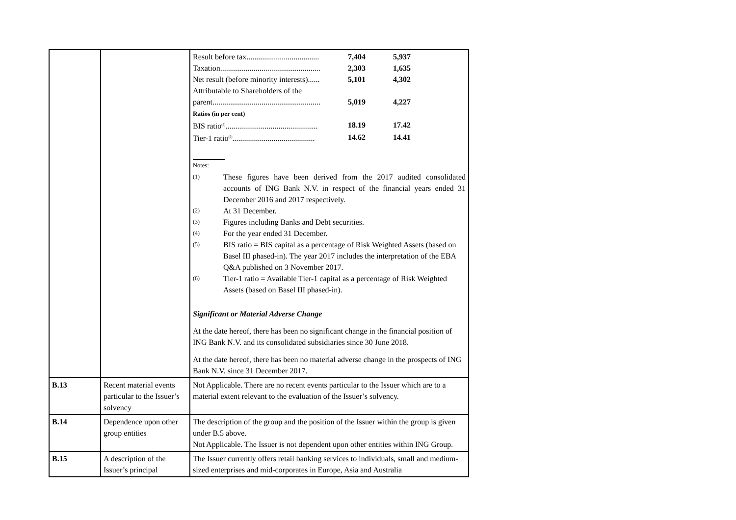| | | / Result before tax..................................... / 7,404 / 5,937 / / Taxation................................................... / 2,303 / 1,635 / / Net result (before minority interests)...... / 5,101 / 4,302 / / Attributable to Shareholders of the parent....................................................... / 5,019 / 4,227 / / Ratios (in per cent) / / / / BIS ratio<sup>(5)</sup>............................................... / 18.19 / 17.42 / / Tier-1 ratio<sup>(6)</sup>.......................................... / 14.62 / 14.41 / Notes: (1) These figures have been derived from the 2017 audited consolidated accounts of ING Bank N.V. in respect of the financial years ended 31 December 2016 and 2017 respectively. (2) At 31 December. (3) Figures including Banks and Debt securities. (4) For the year ended 31 December. (5) BIS ratio = BIS capital as a percentage of Risk Weighted Assets (based on Basel III phased-in). The year 2017 includes the interpretation of the EBA Q&A published on 3 November 2017. (6) Tier-1 ratio = Available Tier-1 capital as a percentage of Risk Weighted Assets (based on Basel III phased-in). Significant or Material Adverse Change At the date hereof, there has been no significant change in the financial position of ING Bank N.V. and its consolidated subsidiaries since 30 June 2018. At the date hereof, there has been no material adverse change in the prospects of ING Bank N.V. since 31 December 2017. |
| B.13 | Recent material events particular to the Issuer’s solvency | Not Applicable. There are no recent events particular to the Issuer which are to a material extent relevant to the evaluation of the Issuer’s solvency. |
| B.14 | Dependence upon other group entities | The description of the group and the position of the Issuer within the group is given under B.5 above. Not Applicable. The Issuer is not dependent upon other entities within ING Group. |
| B.15 | A description of the Issuer’s principal | The Issuer currently offers retail banking services to individuals, small and medium-sized enterprises and mid-corporates in Europe, Asia and Australia |